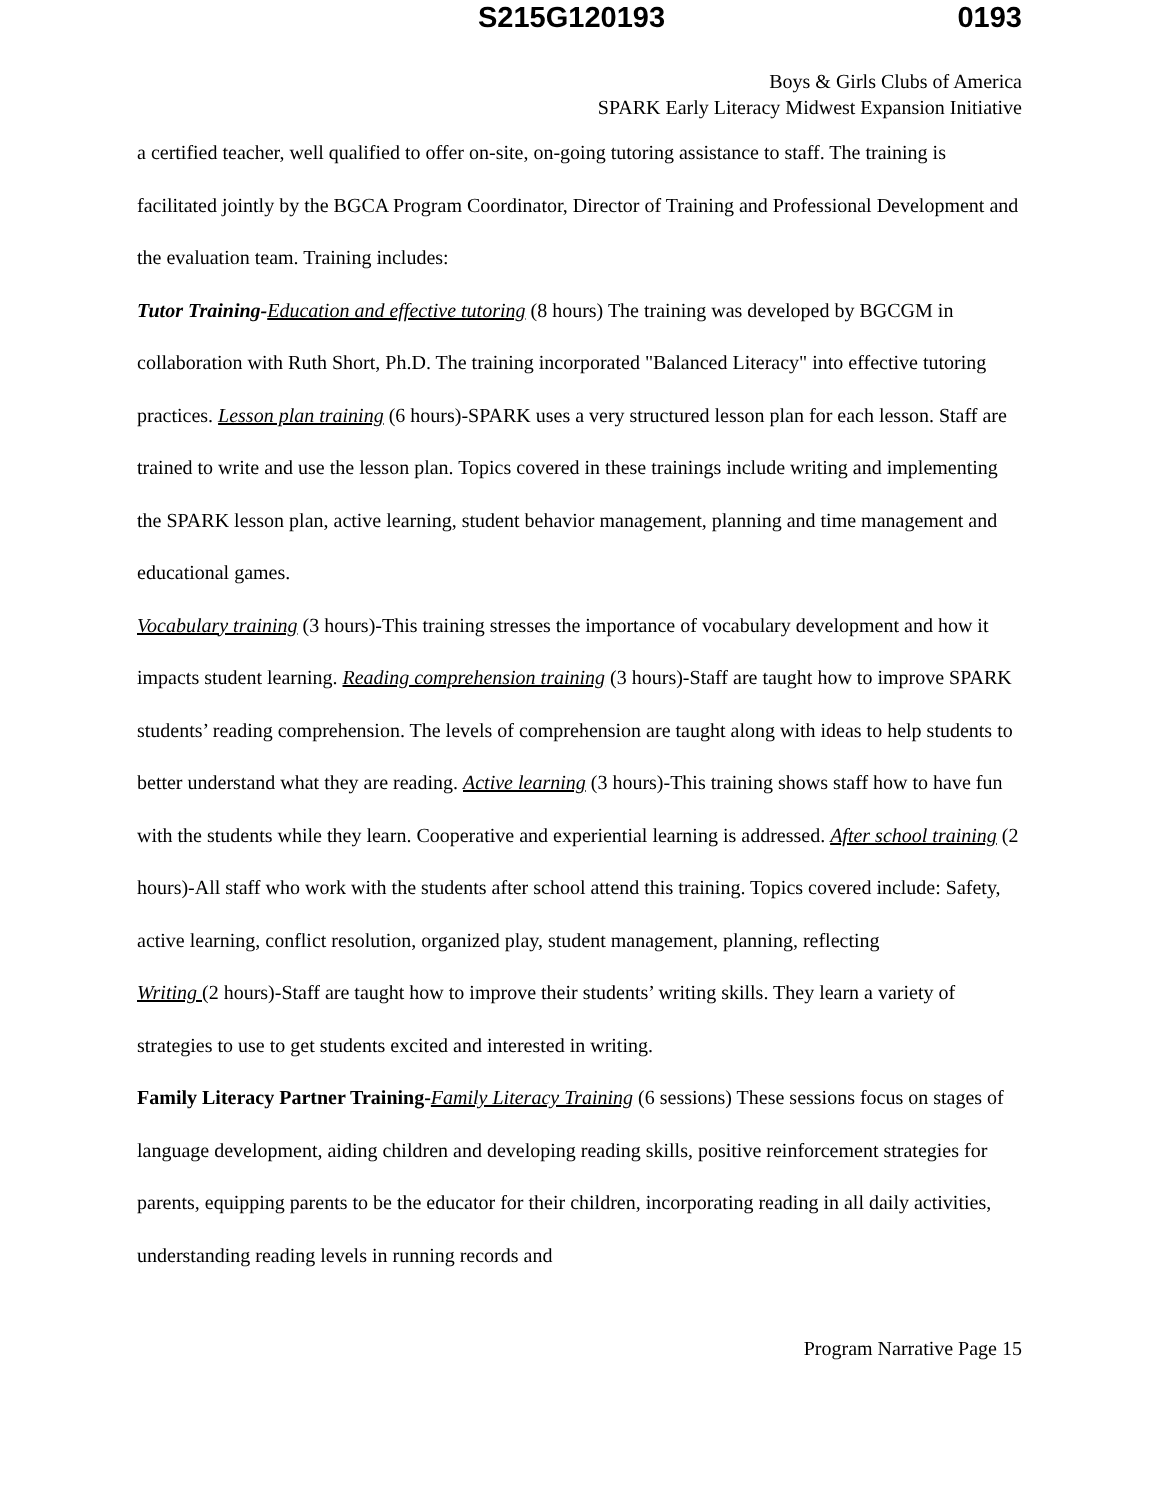S215G120193 0193
Boys & Girls Clubs of America
SPARK Early Literacy Midwest Expansion Initiative
a certified teacher, well qualified to offer on-site, on-going tutoring assistance to staff. The training is facilitated jointly by the BGCA Program Coordinator, Director of Training and Professional Development and the evaluation team. Training includes:
Tutor Training-Education and effective tutoring (8 hours) The training was developed by BGCGM in collaboration with Ruth Short, Ph.D. The training incorporated "Balanced Literacy" into effective tutoring practices. Lesson plan training (6 hours)-SPARK uses a very structured lesson plan for each lesson. Staff are trained to write and use the lesson plan. Topics covered in these trainings include writing and implementing the SPARK lesson plan, active learning, student behavior management, planning and time management and educational games.
Vocabulary training (3 hours)-This training stresses the importance of vocabulary development and how it impacts student learning. Reading comprehension training (3 hours)-Staff are taught how to improve SPARK students’ reading comprehension. The levels of comprehension are taught along with ideas to help students to better understand what they are reading. Active learning (3 hours)-This training shows staff how to have fun with the students while they learn. Cooperative and experiential learning is addressed. After school training (2 hours)-All staff who work with the students after school attend this training. Topics covered include: Safety, active learning, conflict resolution, organized play, student management, planning, reflecting
Writing (2 hours)-Staff are taught how to improve their students’ writing skills. They learn a variety of strategies to use to get students excited and interested in writing.
Family Literacy Partner Training-Family Literacy Training (6 sessions) These sessions focus on stages of language development, aiding children and developing reading skills, positive reinforcement strategies for parents, equipping parents to be the educator for their children, incorporating reading in all daily activities, understanding reading levels in running records and
Program Narrative Page 15